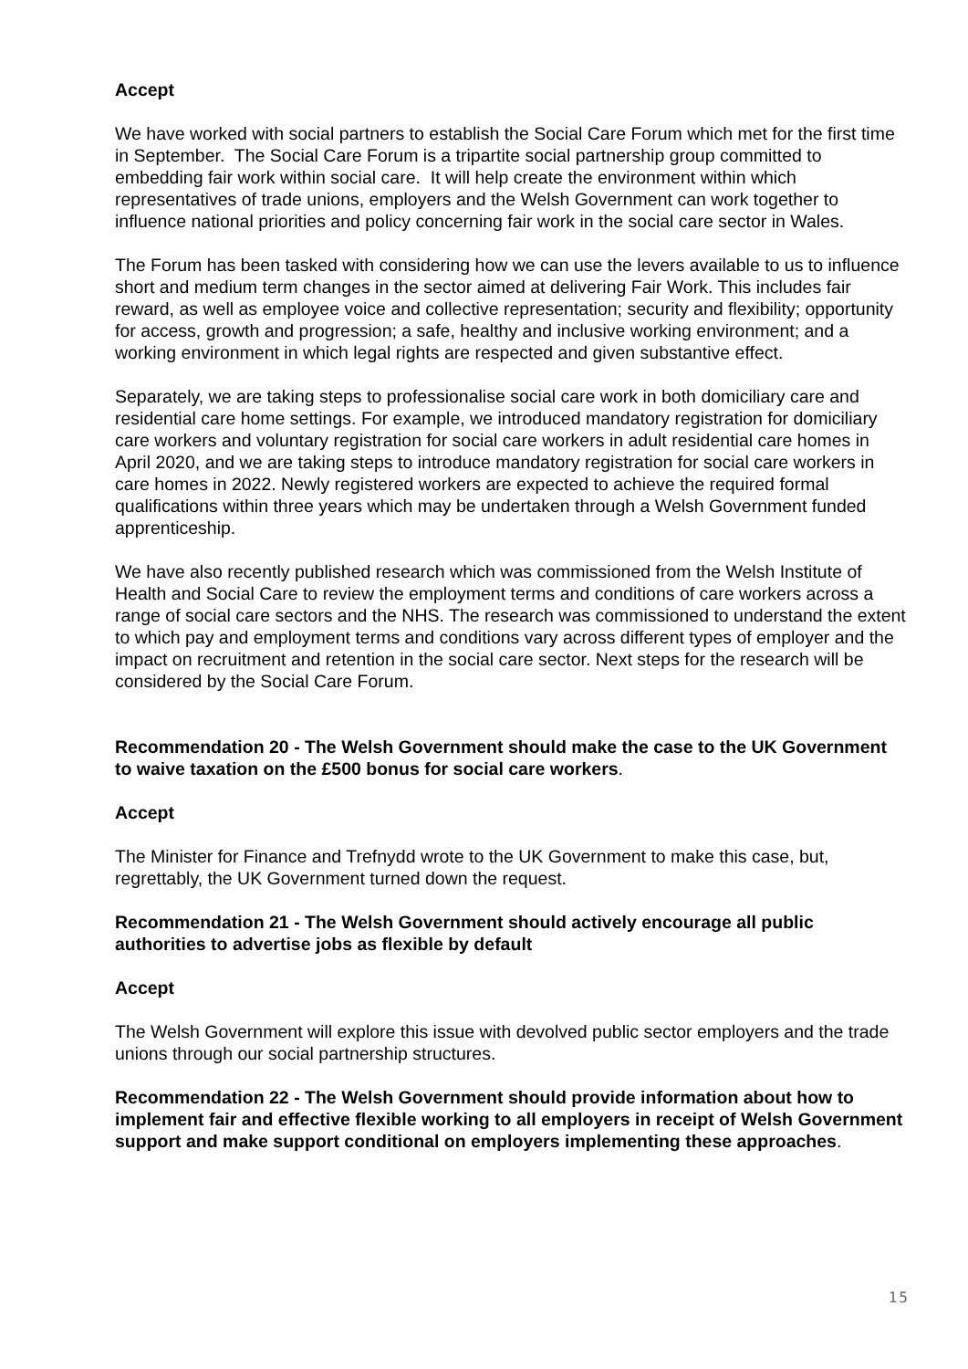Accept
We have worked with social partners to establish the Social Care Forum which met for the first time in September. The Social Care Forum is a tripartite social partnership group committed to embedding fair work within social care. It will help create the environment within which representatives of trade unions, employers and the Welsh Government can work together to influence national priorities and policy concerning fair work in the social care sector in Wales.
The Forum has been tasked with considering how we can use the levers available to us to influence short and medium term changes in the sector aimed at delivering Fair Work. This includes fair reward, as well as employee voice and collective representation; security and flexibility; opportunity for access, growth and progression; a safe, healthy and inclusive working environment; and a working environment in which legal rights are respected and given substantive effect.
Separately, we are taking steps to professionalise social care work in both domiciliary care and residential care home settings. For example, we introduced mandatory registration for domiciliary care workers and voluntary registration for social care workers in adult residential care homes in April 2020, and we are taking steps to introduce mandatory registration for social care workers in care homes in 2022. Newly registered workers are expected to achieve the required formal qualifications within three years which may be undertaken through a Welsh Government funded apprenticeship.
We have also recently published research which was commissioned from the Welsh Institute of Health and Social Care to review the employment terms and conditions of care workers across a range of social care sectors and the NHS. The research was commissioned to understand the extent to which pay and employment terms and conditions vary across different types of employer and the impact on recruitment and retention in the social care sector. Next steps for the research will be considered by the Social Care Forum.
Recommendation 20 - The Welsh Government should make the case to the UK Government to waive taxation on the £500 bonus for social care workers.
Accept
The Minister for Finance and Trefnydd wrote to the UK Government to make this case, but, regrettably, the UK Government turned down the request.
Recommendation 21 - The Welsh Government should actively encourage all public authorities to advertise jobs as flexible by default
Accept
The Welsh Government will explore this issue with devolved public sector employers and the trade unions through our social partnership structures.
Recommendation 22 - The Welsh Government should provide information about how to implement fair and effective flexible working to all employers in receipt of Welsh Government support and make support conditional on employers implementing these approaches.
15